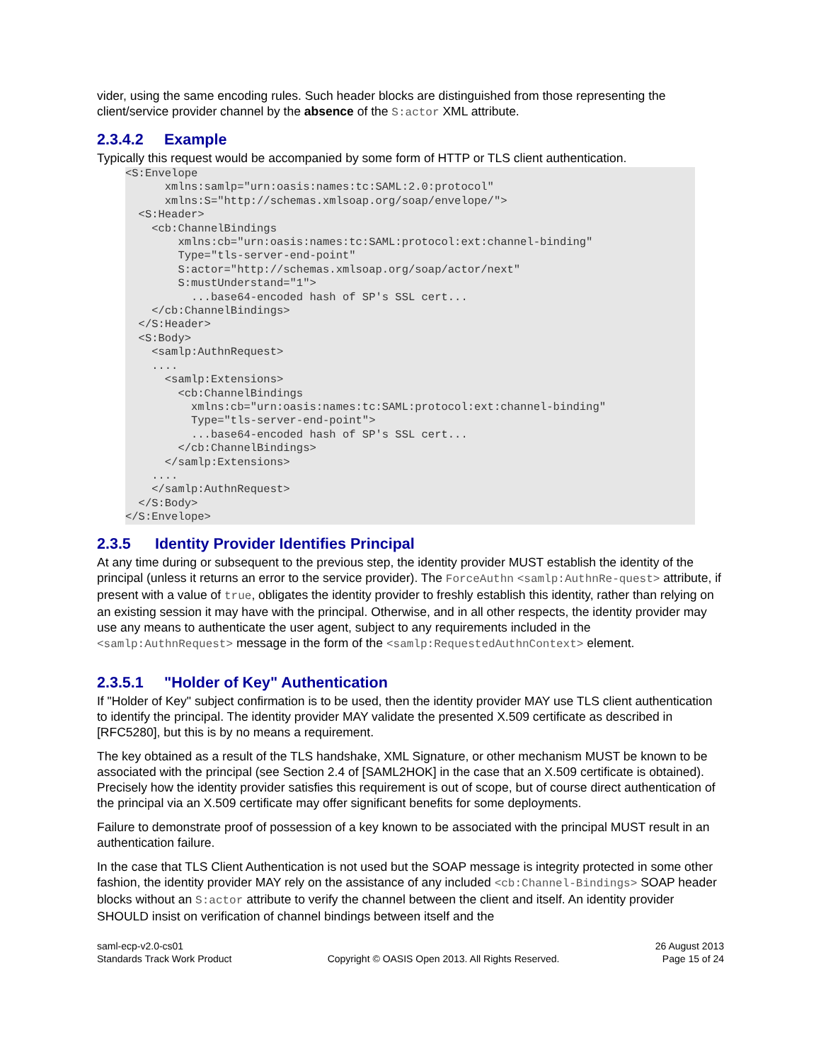vider, using the same encoding rules. Such header blocks are distinguished from those representing the client/service provider channel by the absence of the S:actor XML attribute.
2.3.4.2 Example
Typically this request would be accompanied by some form of HTTP or TLS client authentication.
<S:Envelope
      xmlns:samlp="urn:oasis:names:tc:SAML:2.0:protocol"
      xmlns:S="http://schemas.xmlsoap.org/soap/envelope/">
  <S:Header>
    <cb:ChannelBindings
        xmlns:cb="urn:oasis:names:tc:SAML:protocol:ext:channel-binding"
        Type="tls-server-end-point"
        S:actor="http://schemas.xmlsoap.org/soap/actor/next"
        S:mustUnderstand="1">
          ...base64-encoded hash of SP's SSL cert...
    </cb:ChannelBindings>
  </S:Header>
  <S:Body>
    <samlp:AuthnRequest>
    ....
      <samlp:Extensions>
        <cb:ChannelBindings
          xmlns:cb="urn:oasis:names:tc:SAML:protocol:ext:channel-binding"
          Type="tls-server-end-point">
          ...base64-encoded hash of SP's SSL cert...
        </cb:ChannelBindings>
      </samlp:Extensions>
    ....
    </samlp:AuthnRequest>
  </S:Body>
</S:Envelope>
2.3.5 Identity Provider Identifies Principal
At any time during or subsequent to the previous step, the identity provider MUST establish the identity of the principal (unless it returns an error to the service provider). The ForceAuthn <samlp:AuthnRe-quest> attribute, if present with a value of true, obligates the identity provider to freshly establish this identity, rather than relying on an existing session it may have with the principal. Otherwise, and in all other respects, the identity provider may use any means to authenticate the user agent, subject to any requirements included in the <samlp:AuthnRequest> message in the form of the <samlp:RequestedAuthnContext> element.
2.3.5.1 "Holder of Key" Authentication
If "Holder of Key" subject confirmation is to be used, then the identity provider MAY use TLS client authentication to identify the principal. The identity provider MAY validate the presented X.509 certificate as described in [RFC5280], but this is by no means a requirement.
The key obtained as a result of the TLS handshake, XML Signature, or other mechanism MUST be known to be associated with the principal (see Section 2.4 of [SAML2HOK] in the case that an X.509 certificate is obtained). Precisely how the identity provider satisfies this requirement is out of scope, but of course direct authentication of the principal via an X.509 certificate may offer significant benefits for some deployments.
Failure to demonstrate proof of possession of a key known to be associated with the principal MUST result in an authentication failure.
In the case that TLS Client Authentication is not used but the SOAP message is integrity protected in some other fashion, the identity provider MAY rely on the assistance of any included <cb:Channel-Bindings> SOAP header blocks without an S:actor attribute to verify the channel between the client and itself. An identity provider SHOULD insist on verification of channel bindings between itself and the
saml-ecp-v2.0-cs01
Standards Track Work Product
Copyright © OASIS Open 2013. All Rights Reserved.
26 August 2013
Page 15 of 24